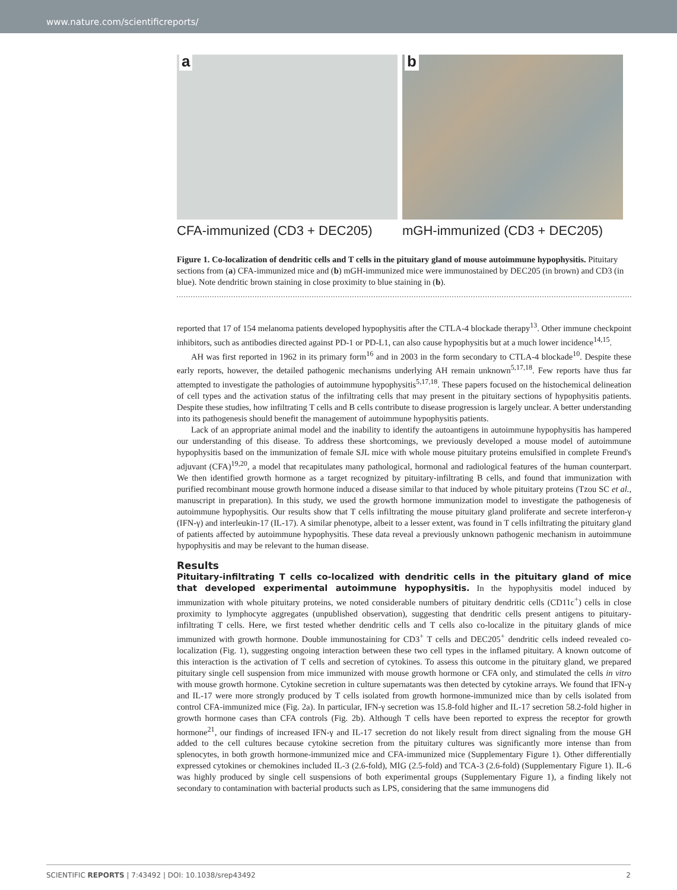www.nature.com/scientificreports/
a
b
CFA-immunized (CD3 + DEC205) mGH-immunized (CD3 + DEC205)
Figure 1. Co-localization of dendritic cells and T cells in the pituitary gland of mouse autoimmune hypophysitis. Pituitary sections from (a) CFA-immunized mice and (b) mGH-immunized mice were immunostained by DEC205 (in brown) and CD3 (in blue). Note dendritic brown staining in close proximity to blue staining in (b).
reported that 17 of 154 melanoma patients developed hypophysitis after the CTLA-4 blockade therapy<sup>13</sup>. Other immune checkpoint inhibitors, such as antibodies directed against PD-1 or PD-L1, can also cause hypophysitis but at a much lower incidence<sup>14,15</sup>.
AH was first reported in 1962 in its primary form<sup>16</sup> and in 2003 in the form secondary to CTLA-4 blockade<sup>10</sup>. Despite these early reports, however, the detailed pathogenic mechanisms underlying AH remain unknown<sup>5,17,18</sup>. Few reports have thus far attempted to investigate the pathologies of autoimmune hypophysitis<sup>5,17,18</sup>. These papers focused on the histochemical delineation of cell types and the activation status of the infiltrating cells that may present in the pituitary sections of hypophysitis patients. Despite these studies, how infiltrating T cells and B cells contribute to disease progression is largely unclear. A better understanding into its pathogenesis should benefit the management of autoimmune hypophysitis patients.
Lack of an appropriate animal model and the inability to identify the autoantigens in autoimmune hypophysitis has hampered our understanding of this disease. To address these shortcomings, we previously developed a mouse model of autoimmune hypophysitis based on the immunization of female SJL mice with whole mouse pituitary proteins emulsified in complete Freund's adjuvant (CFA)<sup>19,20</sup>, a model that recapitulates many pathological, hormonal and radiological features of the human counterpart. We then identified growth hormone as a target recognized by pituitary-infiltrating B cells, and found that immunization with purified recombinant mouse growth hormone induced a disease similar to that induced by whole pituitary proteins (Tzou SC et al., manuscript in preparation). In this study, we used the growth hormone immunization model to investigate the pathogenesis of autoimmune hypophysitis. Our results show that T cells infiltrating the mouse pituitary gland proliferate and secrete interferon-γ (IFN-γ) and interleukin-17 (IL-17). A similar phenotype, albeit to a lesser extent, was found in T cells infiltrating the pituitary gland of patients affected by autoimmune hypophysitis. These data reveal a previously unknown pathogenic mechanism in autoimmune hypophysitis and may be relevant to the human disease.
Results
Pituitary-infiltrating T cells co-localized with dendritic cells in the pituitary gland of mice that developed experimental autoimmune hypophysitis. In the hypophysitis model induced by immunization with whole pituitary proteins, we noted considerable numbers of pituitary dendritic cells (CD11c<sup>+</sup>) cells in close proximity to lymphocyte aggregates (unpublished observation), suggesting that dendritic cells present antigens to pituitary-infiltrating T cells. Here, we first tested whether dendritic cells and T cells also co-localize in the pituitary glands of mice immunized with growth hormone. Double immunostaining for CD3<sup>+</sup> T cells and DEC205<sup>+</sup> dendritic cells indeed revealed co-localization (Fig. 1), suggesting ongoing interaction between these two cell types in the inflamed pituitary. A known outcome of this interaction is the activation of T cells and secretion of cytokines. To assess this outcome in the pituitary gland, we prepared pituitary single cell suspension from mice immunized with mouse growth hormone or CFA only, and stimulated the cells in vitro with mouse growth hormone. Cytokine secretion in culture supernatants was then detected by cytokine arrays. We found that IFN-γ and IL-17 were more strongly produced by T cells isolated from growth hormone-immunized mice than by cells isolated from control CFA-immunized mice (Fig. 2a). In particular, IFN-γ secretion was 15.8-fold higher and IL-17 secretion 58.2-fold higher in growth hormone cases than CFA controls (Fig. 2b). Although T cells have been reported to express the receptor for growth hormone<sup>21</sup>, our findings of increased IFN-γ and IL-17 secretion do not likely result from direct signaling from the mouse GH added to the cell cultures because cytokine secretion from the pituitary cultures was significantly more intense than from splenocytes, in both growth hormone-immunized mice and CFA-immunized mice (Supplementary Figure 1). Other differentially expressed cytokines or chemokines included IL-3 (2.6-fold), MIG (2.5-fold) and TCA-3 (2.6-fold) (Supplementary Figure 1). IL-6 was highly produced by single cell suspensions of both experimental groups (Supplementary Figure 1), a finding likely not secondary to contamination with bacterial products such as LPS, considering that the same immunogens did
SCIENTIFIC REPORTS | 7:43492 | DOI: 10.1038/srep43492 2